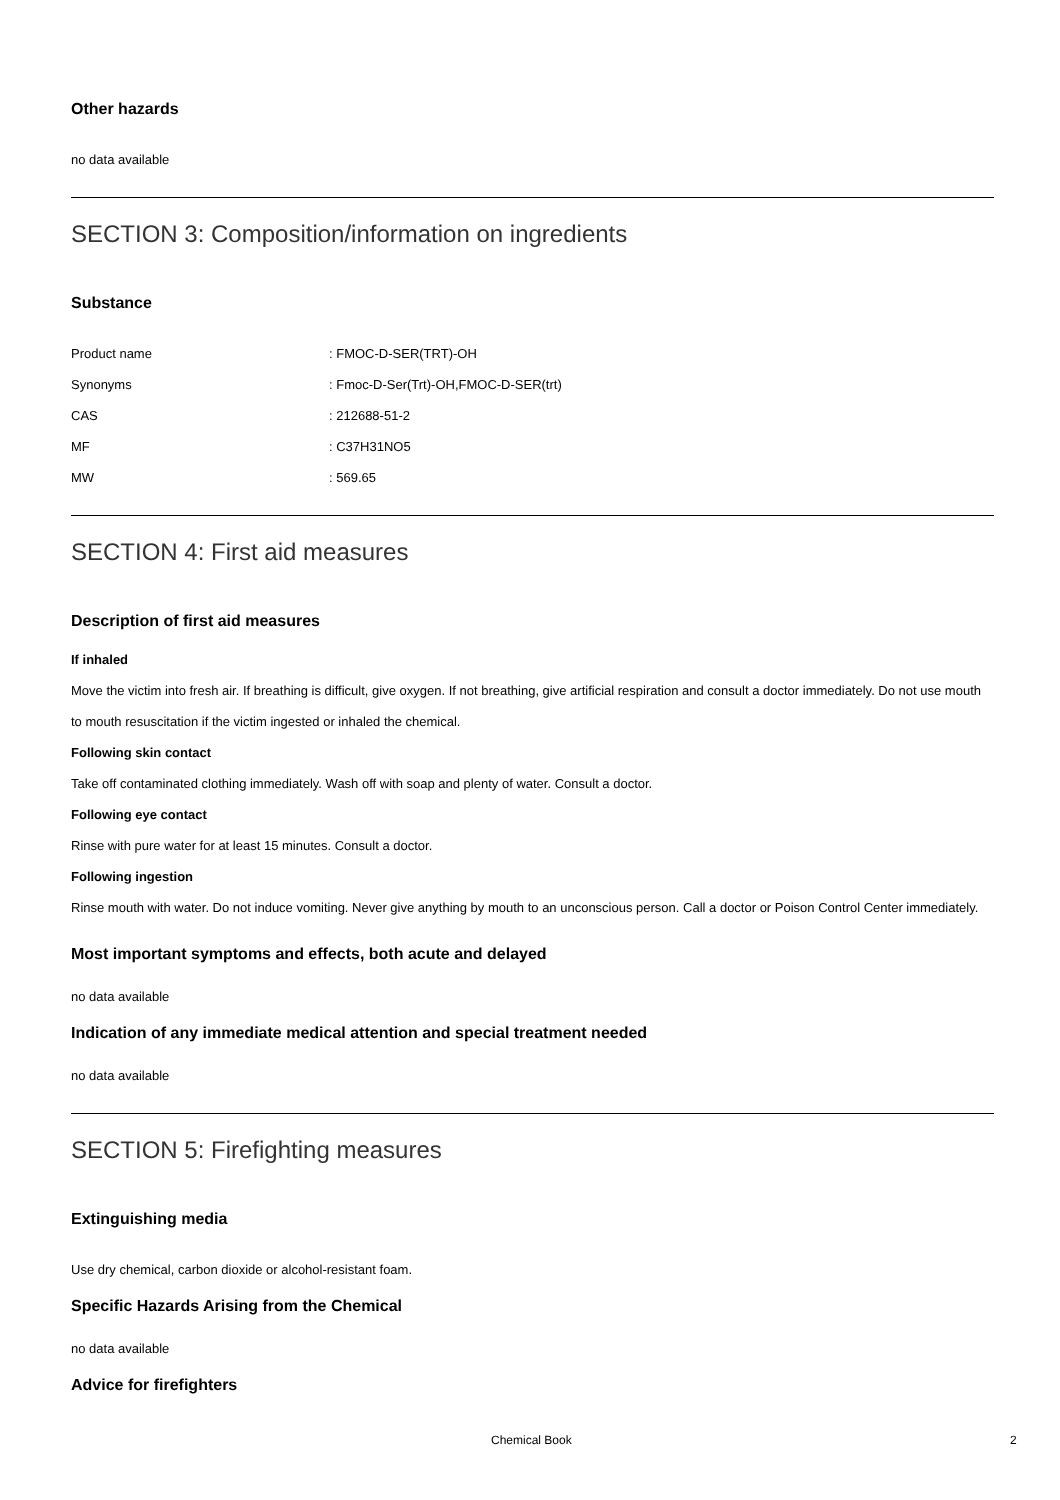Other hazards
no data available
SECTION 3: Composition/information on ingredients
Substance
| Product name | : FMOC-D-SER(TRT)-OH |
| Synonyms | : Fmoc-D-Ser(Trt)-OH,FMOC-D-SER(trt) |
| CAS | : 212688-51-2 |
| MF | : C37H31NO5 |
| MW | : 569.65 |
SECTION 4: First aid measures
Description of first aid measures
If inhaled
Move the victim into fresh air. If breathing is difficult, give oxygen. If not breathing, give artificial respiration and consult a doctor immediately. Do not use mouth to mouth resuscitation if the victim ingested or inhaled the chemical.
Following skin contact
Take off contaminated clothing immediately. Wash off with soap and plenty of water. Consult a doctor.
Following eye contact
Rinse with pure water for at least 15 minutes. Consult a doctor.
Following ingestion
Rinse mouth with water. Do not induce vomiting. Never give anything by mouth to an unconscious person. Call a doctor or Poison Control Center immediately.
Most important symptoms and effects, both acute and delayed
no data available
Indication of any immediate medical attention and special treatment needed
no data available
SECTION 5: Firefighting measures
Extinguishing media
Use dry chemical, carbon dioxide or alcohol-resistant foam.
Specific Hazards Arising from the Chemical
no data available
Advice for firefighters
Chemical Book 2